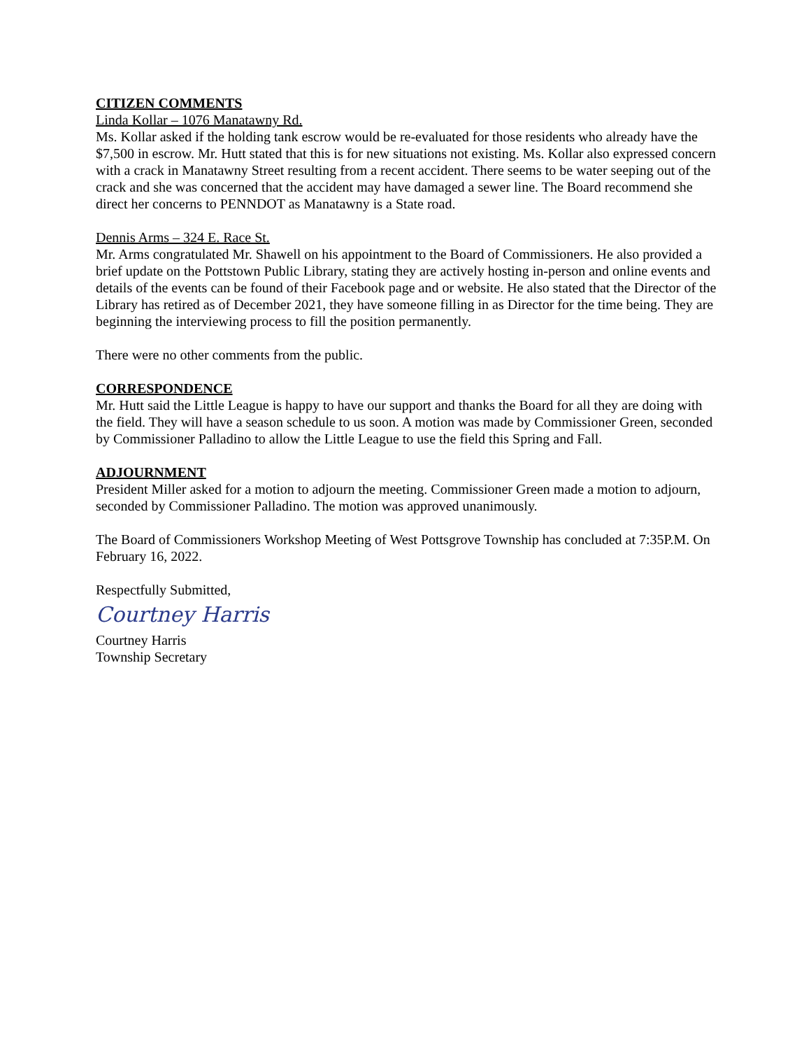CITIZEN COMMENTS
Linda Kollar – 1076 Manatawny Rd.
Ms. Kollar asked if the holding tank escrow would be re-evaluated for those residents who already have the $7,500 in escrow. Mr. Hutt stated that this is for new situations not existing. Ms. Kollar also expressed concern with a crack in Manatawny Street resulting from a recent accident. There seems to be water seeping out of the crack and she was concerned that the accident may have damaged a sewer line. The Board recommend she direct her concerns to PENNDOT as Manatawny is a State road.
Dennis Arms – 324 E. Race St.
Mr. Arms congratulated Mr. Shawell on his appointment to the Board of Commissioners. He also provided a brief update on the Pottstown Public Library, stating they are actively hosting in-person and online events and details of the events can be found of their Facebook page and or website. He also stated that the Director of the Library has retired as of December 2021, they have someone filling in as Director for the time being. They are beginning the interviewing process to fill the position permanently.
There were no other comments from the public.
CORRESPONDENCE
Mr. Hutt said the Little League is happy to have our support and thanks the Board for all they are doing with the field. They will have a season schedule to us soon. A motion was made by Commissioner Green, seconded by Commissioner Palladino to allow the Little League to use the field this Spring and Fall.
ADJOURNMENT
President Miller asked for a motion to adjourn the meeting. Commissioner Green made a motion to adjourn, seconded by Commissioner Palladino. The motion was approved unanimously.
The Board of Commissioners Workshop Meeting of West Pottsgrove Township has concluded at 7:35P.M. On February 16, 2022.
Respectfully Submitted,
Courtney Harris
Courtney Harris
Township Secretary